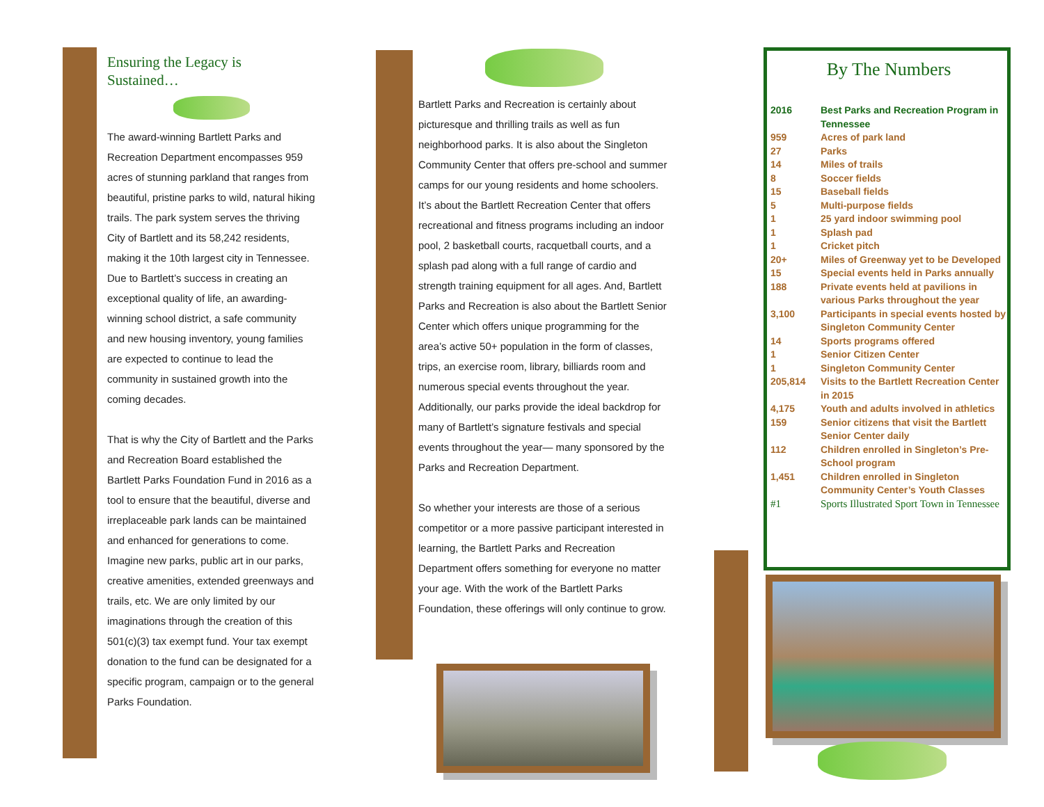Ensuring the Legacy is Sustained…
The award-winning Bartlett Parks and Recreation Department encompasses 959 acres of stunning parkland that ranges from beautiful, pristine parks to wild, natural hiking trails. The park system serves the thriving City of Bartlett and its 58,242 residents, making it the 10th largest city in Tennessee. Due to Bartlett’s success in creating an exceptional quality of life, an awarding-winning school district, a safe community and new housing inventory, young families are expected to continue to lead the community in sustained growth into the coming decades.
That is why the City of Bartlett and the Parks and Recreation Board established the Bartlett Parks Foundation Fund in 2016 as a tool to ensure that the beautiful, diverse and irreplaceable park lands can be maintained and enhanced for generations to come. Imagine new parks, public art in our parks, creative amenities, extended greenways and trails, etc. We are only limited by our imaginations through the creation of this 501(c)(3) tax exempt fund. Your tax exempt donation to the fund can be designated for a specific program, campaign or to the general Parks Foundation.
Bartlett Parks and Recreation is certainly about picturesque and thrilling trails as well as fun neighborhood parks. It is also about the Singleton Community Center that offers pre-school and summer camps for our young residents and home schoolers. It’s about the Bartlett Recreation Center that offers recreational and fitness programs including an indoor pool, 2 basketball courts, racquetball courts, and a splash pad along with a full range of cardio and strength training equipment for all ages. And, Bartlett Parks and Recreation is also about the Bartlett Senior Center which offers unique programming for the area’s active 50+ population in the form of classes, trips, an exercise room, library, billiards room and numerous special events throughout the year. Additionally, our parks provide the ideal backdrop for many of Bartlett’s signature festivals and special events throughout the year— many sponsored by the Parks and Recreation Department.
So whether your interests are those of a serious competitor or a more passive participant interested in learning, the Bartlett Parks and Recreation Department offers something for everyone no matter your age. With the work of the Bartlett Parks Foundation, these offerings will only continue to grow.
By The Numbers
| 2016 | Best Parks and Recreation Program in Tennessee |
| 959 | Acres of park land |
| 27 | Parks |
| 14 | Miles of trails |
| 8 | Soccer fields |
| 15 | Baseball fields |
| 5 | Multi-purpose fields |
| 1 | 25 yard indoor swimming pool |
| 1 | Splash pad |
| 1 | Cricket pitch |
| 20+ | Miles of Greenway yet to be Developed |
| 15 | Special events held in Parks annually |
| 188 | Private events held at pavilions in various Parks throughout the year |
| 3,100 | Participants in special events hosted by Singleton Community Center |
| 14 | Sports programs offered |
| 1 | Senior Citizen Center |
| 1 | Singleton Community Center |
| 205,814 | Visits to the Bartlett Recreation Center in 2015 |
| 4,175 | Youth and adults involved in athletics |
| 159 | Senior citizens that visit the Bartlett Senior Center daily |
| 112 | Children enrolled in Singleton’s Pre-School program |
| 1,451 | Children enrolled in Singleton Community Center’s Youth Classes |
| #1 | Sports Illustrated Sport Town in Tennessee |